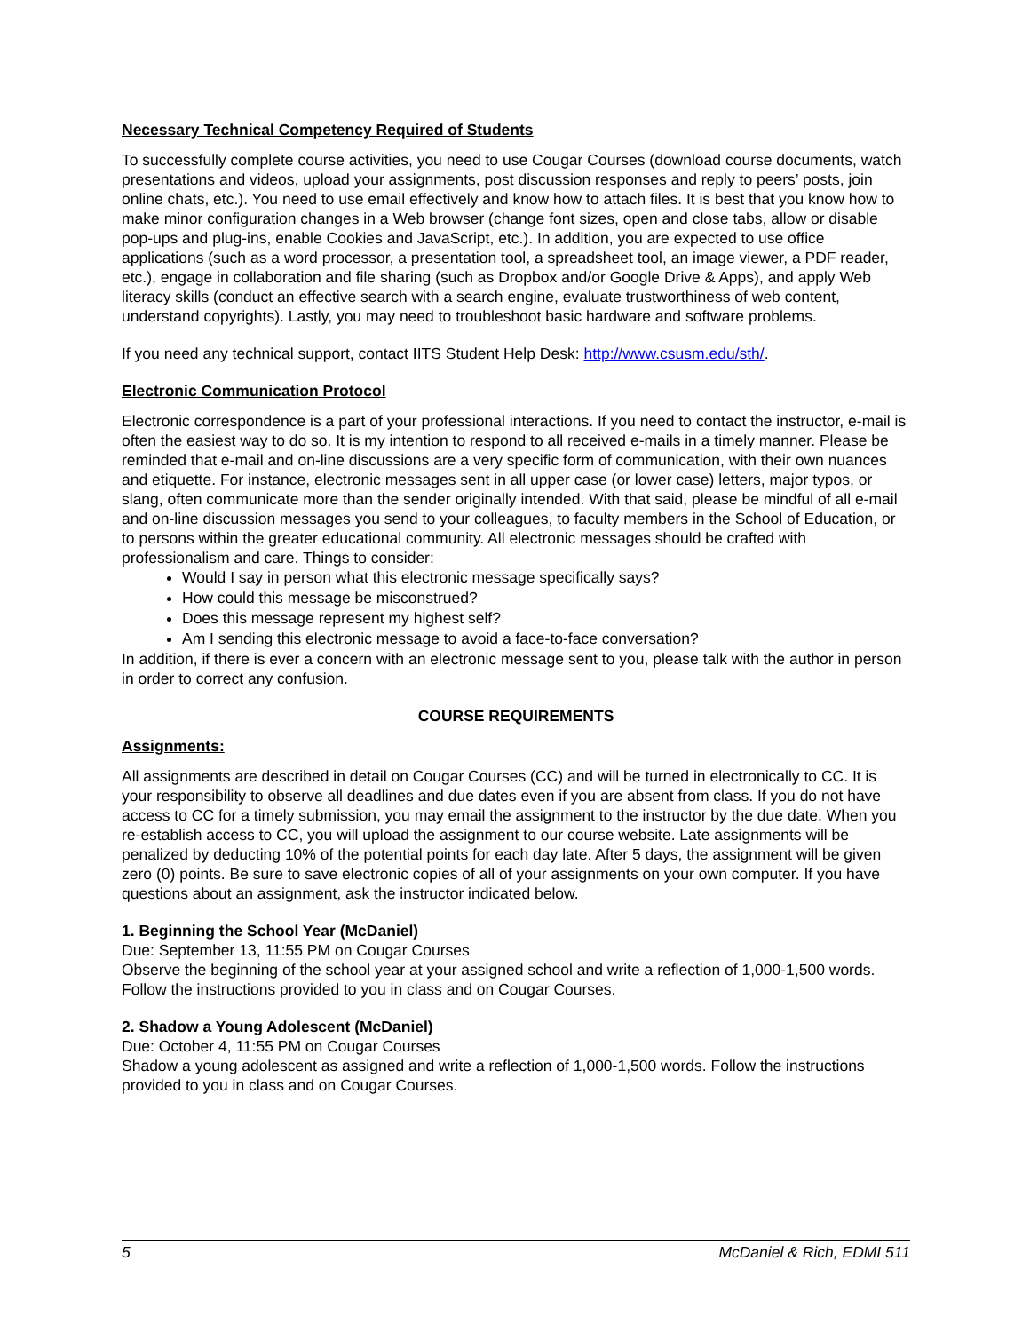Necessary Technical Competency Required of Students
To successfully complete course activities, you need to use Cougar Courses (download course documents, watch presentations and videos, upload your assignments, post discussion responses and reply to peers’ posts, join online chats, etc.). You need to use email effectively and know how to attach files. It is best that you know how to make minor configuration changes in a Web browser (change font sizes, open and close tabs, allow or disable pop-ups and plug-ins, enable Cookies and JavaScript, etc.). In addition, you are expected to use office applications (such as a word processor, a presentation tool, a spreadsheet tool, an image viewer, a PDF reader, etc.), engage in collaboration and file sharing (such as Dropbox and/or Google Drive & Apps), and apply Web literacy skills (conduct an effective search with a search engine, evaluate trustworthiness of web content, understand copyrights). Lastly, you may need to troubleshoot basic hardware and software problems.
If you need any technical support, contact IITS Student Help Desk: http://www.csusm.edu/sth/.
Electronic Communication Protocol
Electronic correspondence is a part of your professional interactions. If you need to contact the instructor, e-mail is often the easiest way to do so. It is my intention to respond to all received e-mails in a timely manner. Please be reminded that e-mail and on-line discussions are a very specific form of communication, with their own nuances and etiquette. For instance, electronic messages sent in all upper case (or lower case) letters, major typos, or slang, often communicate more than the sender originally intended. With that said, please be mindful of all e-mail and on-line discussion messages you send to your colleagues, to faculty members in the School of Education, or to persons within the greater educational community. All electronic messages should be crafted with professionalism and care. Things to consider:
Would I say in person what this electronic message specifically says?
How could this message be misconstrued?
Does this message represent my highest self?
Am I sending this electronic message to avoid a face-to-face conversation?
In addition, if there is ever a concern with an electronic message sent to you, please talk with the author in person in order to correct any confusion.
COURSE REQUIREMENTS
Assignments:
All assignments are described in detail on Cougar Courses (CC) and will be turned in electronically to CC. It is your responsibility to observe all deadlines and due dates even if you are absent from class. If you do not have access to CC for a timely submission, you may email the assignment to the instructor by the due date. When you re-establish access to CC, you will upload the assignment to our course website. Late assignments will be penalized by deducting 10% of the potential points for each day late. After 5 days, the assignment will be given zero (0) points. Be sure to save electronic copies of all of your assignments on your own computer. If you have questions about an assignment, ask the instructor indicated below.
1. Beginning the School Year (McDaniel)
Due: September 13, 11:55 PM on Cougar Courses
Observe the beginning of the school year at your assigned school and write a reflection of 1,000-1,500 words. Follow the instructions provided to you in class and on Cougar Courses.
2. Shadow a Young Adolescent (McDaniel)
Due: October 4, 11:55 PM on Cougar Courses
Shadow a young adolescent as assigned and write a reflection of 1,000-1,500 words. Follow the instructions provided to you in class and on Cougar Courses.
5 McDaniel & Rich, EDMI 511